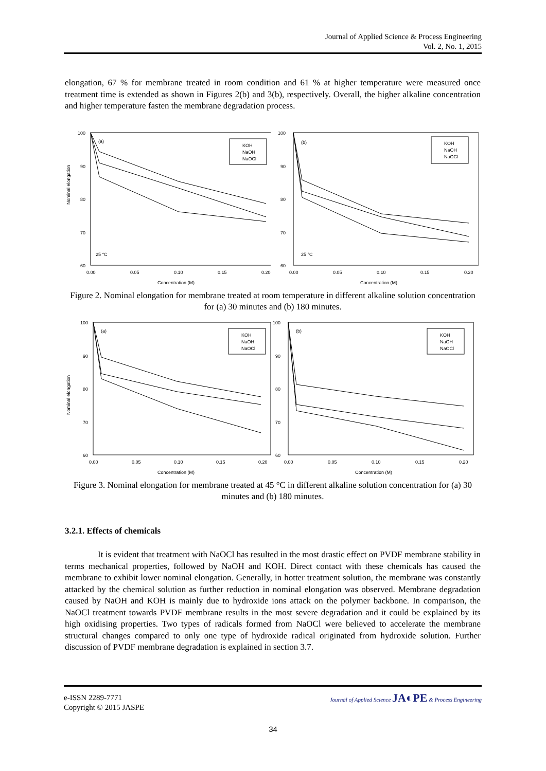Journal of Applied Science & Process Engineering
Vol. 2, No. 1, 2015
elongation, 67 % for membrane treated in room condition and 61 % at higher temperature were measured once treatment time is extended as shown in Figures 2(b) and 3(b), respectively. Overall, the higher alkaline concentration and higher temperature fasten the membrane degradation process.
(a)
25 °C
Nominal elongation
100
90
80
70
60
0.00
0.05
0.10
0.15
0.20
Concentration (M)
KOH
NaOH
NaOCl
(b)
25 °C
100
90
80
70
60
0.00
0.05
0.10
0.15
0.20
Concentration (M)
KOH
NaOH
NaOCl
Figure 2. Nominal elongation for membrane treated at room temperature in different alkaline solution concentration for (a) 30 minutes and (b) 180 minutes.
(a)
Nominal elongation
100
90
80
70
60
0.00
0.05
0.10
0.15
0.20
Concentration (M)
KOH
NaOH
NaOCl
(b)
100
90
80
70
60
0.00
0.05
0.10
0.15
0.20
Concentration (M)
KOH
NaOH
NaOCl
Figure 3. Nominal elongation for membrane treated at 45 °C in different alkaline solution concentration for (a) 30 minutes and (b) 180 minutes.
3.2.1. Effects of chemicals
It is evident that treatment with NaOCl has resulted in the most drastic effect on PVDF membrane stability in terms mechanical properties, followed by NaOH and KOH. Direct contact with these chemicals has caused the membrane to exhibit lower nominal elongation. Generally, in hotter treatment solution, the membrane was constantly attacked by the chemical solution as further reduction in nominal elongation was observed. Membrane degradation caused by NaOH and KOH is mainly due to hydroxide ions attack on the polymer backbone. In comparison, the NaOCl treatment towards PVDF membrane results in the most severe degradation and it could be explained by its high oxidising properties. Two types of radicals formed from NaOCl were believed to accelerate the membrane structural changes compared to only one type of hydroxide radical originated from hydroxide solution. Further discussion of PVDF membrane degradation is explained in section 3.7.
e-ISSN 2289-7771
Copyright © 2015 JASPE
Journal of Applied Science JA◐PE & Process Engineering
34